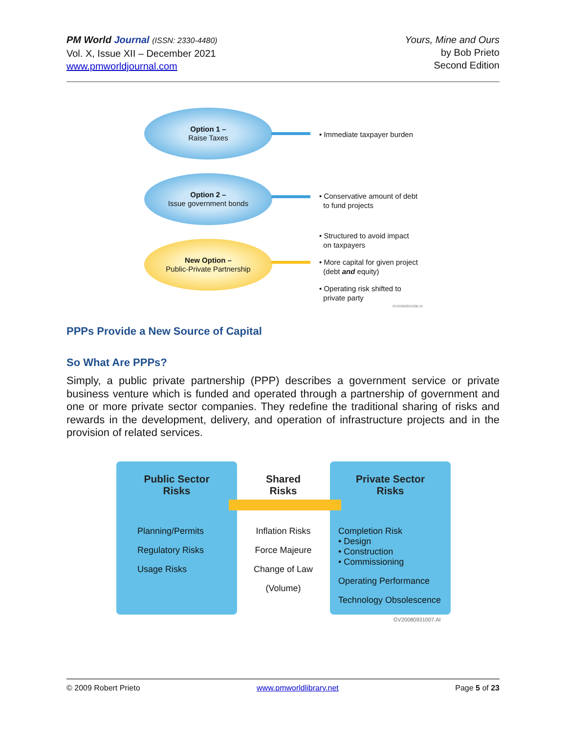PM World Journal (ISSN: 2330-4480)
Vol. X, Issue XII – December 2021
www.pmworldjournal.com
Yours, Mine and Ours
by Bob Prieto
Second Edition
Option 1 –
Raise Taxes
• Immediate taxpayer burden
Option 2 –
Issue government bonds
• Conservative amount of debt
to fund projects
New Option –
Public-Private Partnership
• Structured to avoid impact
on taxpayers
• More capital for given project
(debt and equity)
• Operating risk shifted to
private party
GV20080931006.AI
PPPs Provide a New Source of Capital
So What Are PPPs?
Simply, a public private partnership (PPP) describes a government service or private business venture which is funded and operated through a partnership of government and one or more private sector companies. They redefine the traditional sharing of risks and rewards in the development, delivery, and operation of infrastructure projects and in the provision of related services.
Public Sector
Risks
Planning/Permits
Regulatory Risks
Usage Risks
Shared
Risks
Inflation Risks
Force Majeure
Change of Law
(Volume)
Private Sector
Risks
Completion Risk
• Design
• Construction
• Commissioning
Operating Performance
Technology Obsolescence
GV20080931007.AI
© 2009 Robert Prieto www.pmworldlibrary.net Page 5 of 23